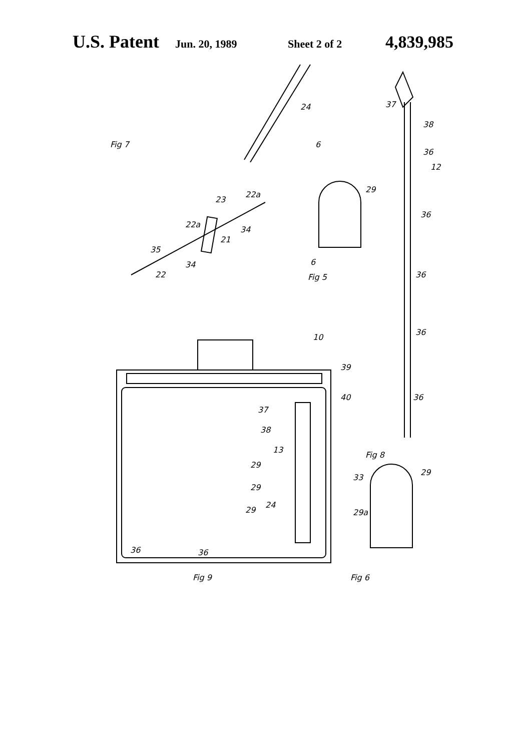U.S. Patent
Jun. 20, 1989 Sheet 2 of 2
4,839,985
24
Fig 7
23
22a
22a
21
34
35
34
22
6
6
29
Fig 5
37
38
36
12
36
36
36
36
Fig 8
33
29
29a
10
39
40
37
38
13
29
29
24
29
36
36
Fig 9
Fig 6